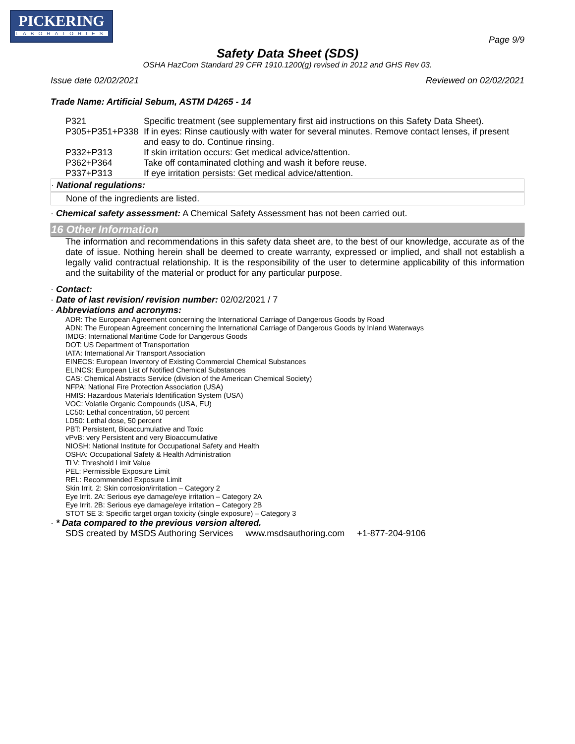PICKERING
LABORATORIES
Page 9/9
Safety Data Sheet (SDS)
OSHA HazCom Standard 29 CFR 1910.1200(g) revised in 2012 and GHS Rev 03.
Issue date 02/02/2021 Reviewed on 02/02/2021
Trade Name: Artificial Sebum, ASTM D4265 - 14
P321 Specific treatment (see supplementary first aid instructions on this Safety Data Sheet).
P305+P351+P338 If in eyes: Rinse cautiously with water for several minutes. Remove contact lenses, if present and easy to do. Continue rinsing.
P332+P313 If skin irritation occurs: Get medical advice/attention.
P362+P364 Take off contaminated clothing and wash it before reuse.
P337+P313 If eye irritation persists: Get medical advice/attention.
· National regulations:
None of the ingredients are listed.
· Chemical safety assessment: A Chemical Safety Assessment has not been carried out.
16 Other Information
The information and recommendations in this safety data sheet are, to the best of our knowledge, accurate as of the date of issue. Nothing herein shall be deemed to create warranty, expressed or implied, and shall not establish a legally valid contractual relationship. It is the responsibility of the user to determine applicability of this information and the suitability of the material or product for any particular purpose.
· Contact:
· Date of last revision/ revision number: 02/02/2021 / 7
· Abbreviations and acronyms:
ADR: The European Agreement concerning the International Carriage of Dangerous Goods by Road
ADN: The European Agreement concerning the International Carriage of Dangerous Goods by Inland Waterways
IMDG: International Maritime Code for Dangerous Goods
DOT: US Department of Transportation
IATA: International Air Transport Association
EINECS: European Inventory of Existing Commercial Chemical Substances
ELINCS: European List of Notified Chemical Substances
CAS: Chemical Abstracts Service (division of the American Chemical Society)
NFPA: National Fire Protection Association (USA)
HMIS: Hazardous Materials Identification System (USA)
VOC: Volatile Organic Compounds (USA, EU)
LC50: Lethal concentration, 50 percent
LD50: Lethal dose, 50 percent
PBT: Persistent, Bioaccumulative and Toxic
vPvB: very Persistent and very Bioaccumulative
NIOSH: National Institute for Occupational Safety and Health
OSHA: Occupational Safety & Health Administration
TLV: Threshold Limit Value
PEL: Permissible Exposure Limit
REL: Recommended Exposure Limit
Skin Irrit. 2: Skin corrosion/irritation – Category 2
Eye Irrit. 2A: Serious eye damage/eye irritation – Category 2A
Eye Irrit. 2B: Serious eye damage/eye irritation – Category 2B
STOT SE 3: Specific target organ toxicity (single exposure) – Category 3
· * Data compared to the previous version altered.
SDS created by MSDS Authoring Services www.msdsauthoring.com +1-877-204-9106